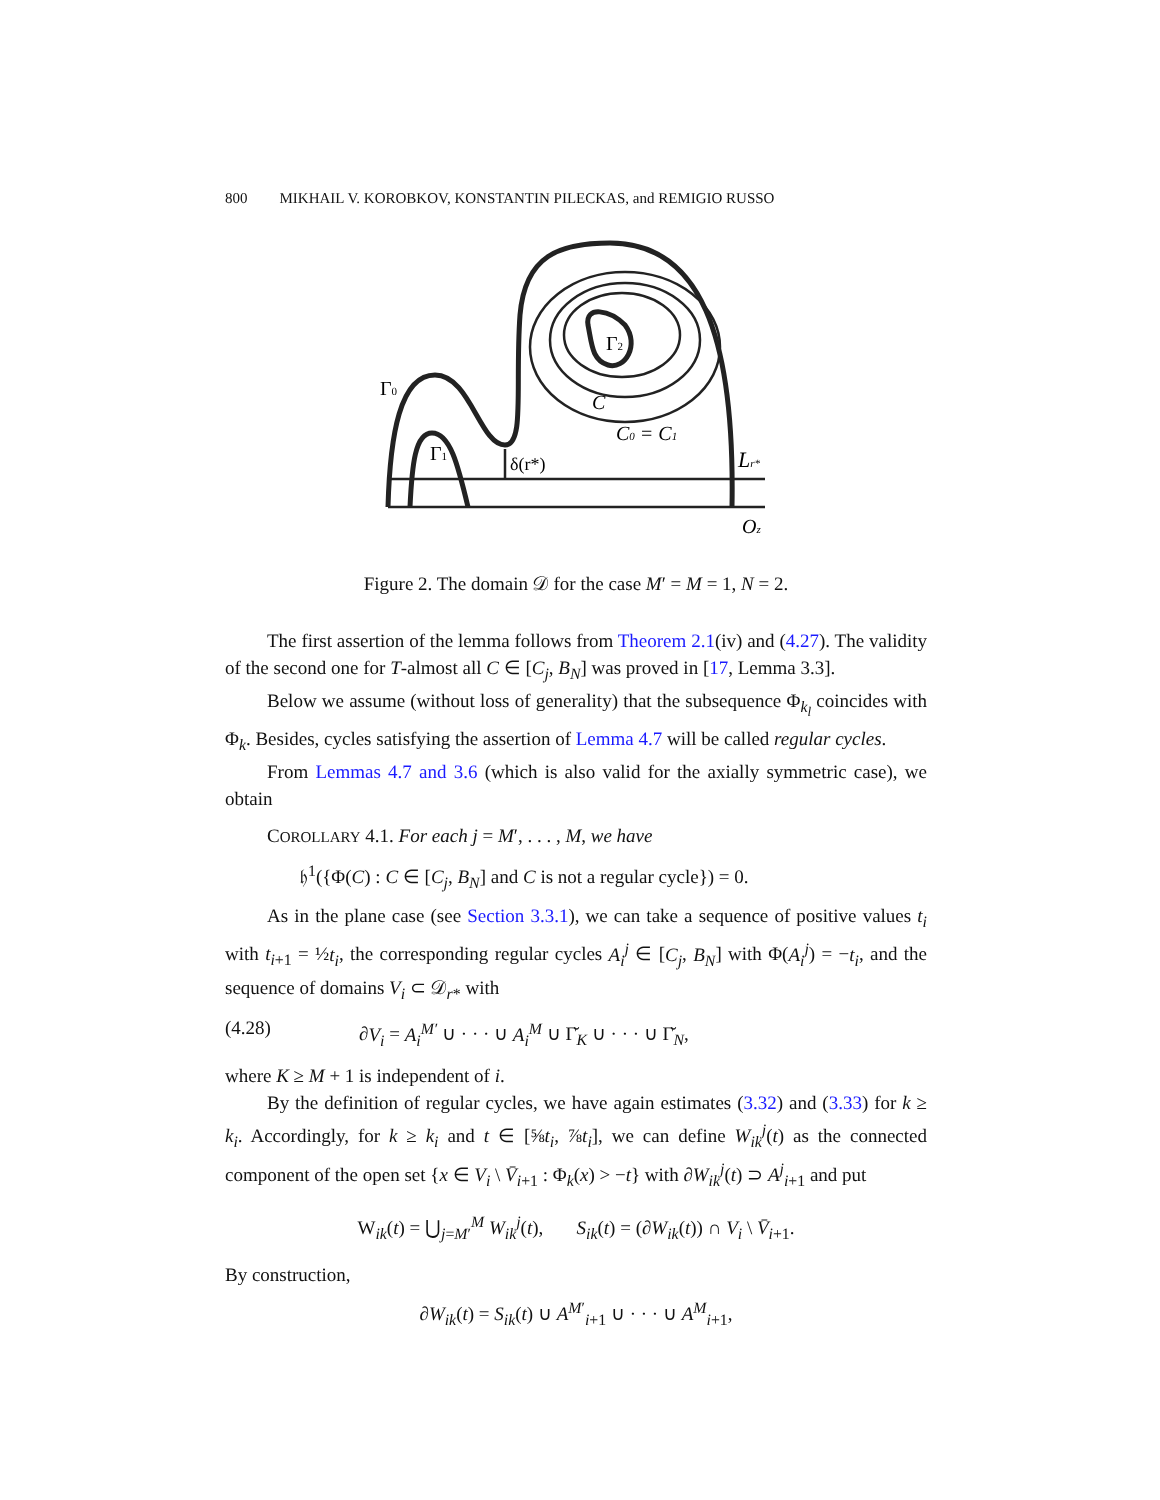800 MIKHAIL V. KOROBKOV, KONSTANTIN PILECKAS, and REMIGIO RUSSO
Γ0
Γ1
Γ2
δ(r*)
C
C0 = C1
Lr*
Oz
Figure 2. The domain 𝒟 for the case M′ = M = 1, N = 2.
The first assertion of the lemma follows from Theorem 2.1(iv) and (4.27). The validity of the second one for T-almost all C ∈ [C<sub>j</sub>, B<sub>N</sub>] was proved in [17, Lemma 3.3].
Below we assume (without loss of generality) that the subsequence Φ<sub>k<sub>l</sub></sub> coincides with Φ<sub>k</sub>. Besides, cycles satisfying the assertion of Lemma 4.7 will be called regular cycles.
From Lemmas 4.7 and 3.6 (which is also valid for the axially symmetric case), we obtain
COROLLARY 4.1. For each j = M′, . . . , M, we have
𝔥<sup>1</sup>({Φ(C) : C ∈ [C<sub>j</sub>, B<sub>N</sub>] and C is not a regular cycle}) = 0.
As in the plane case (see Section 3.3.1), we can take a sequence of positive values t<sub>i</sub> with t<sub>i+1</sub> = ½t<sub>i</sub>, the corresponding regular cycles A<sub>i</sub><sup>j</sup> ∈ [C<sub>j</sub>, B<sub>N</sub>] with Φ(A<sub>i</sub><sup>j</sup>) = −t<sub>i</sub>, and the sequence of domains V<sub>i</sub> ⊂ 𝒟<sub>r*</sub> with
(4.28) ∂V<sub>i</sub> = A<sub>i</sub><sup>M′</sup> ∪ · · · ∪ A<sub>i</sub><sup>M</sup> ∪ Γ̆<sub>K</sub> ∪ · · · ∪ Γ̆<sub>N</sub>,
where K ≥ M + 1 is independent of i.
By the definition of regular cycles, we have again estimates (3.32) and (3.33) for k ≥ k<sub>i</sub>. Accordingly, for k ≥ k<sub>i</sub> and t ∈ [⅝t<sub>i</sub>, ⅞t<sub>i</sub>], we can define W<sub>ik</sub><sup>j</sup>(t) as the connected component of the open set {x ∈ V<sub>i</sub> \ V̄<sub>i+1</sub> : Φ<sub>k</sub>(x) > −t} with ∂W<sub>ik</sub><sup>j</sup>(t) ⊃ A<sup>j</sup><sub>i+1</sub> and put
W<sub>ik</sub>(t) = ⋃<sub>j=M′</sub><sup>M</sup> W<sub>ik</sub><sup>j</sup>(t), S<sub>ik</sub>(t) = (∂W<sub>ik</sub>(t)) ∩ V<sub>i</sub> \ V̄<sub>i+1</sub>.
By construction,
∂W<sub>ik</sub>(t) = S<sub>ik</sub>(t) ∪ A<sup>M′</sup><sub>i+1</sub> ∪ · · · ∪ A<sup>M</sup><sub>i+1</sub>,